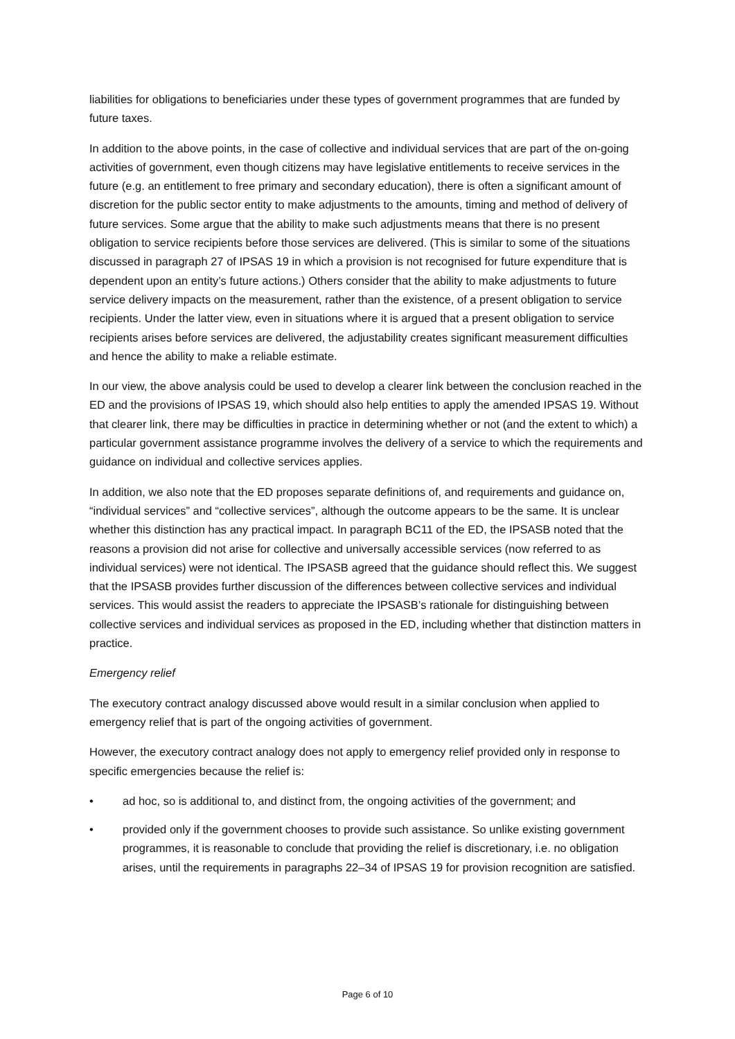liabilities for obligations to beneficiaries under these types of government programmes that are funded by future taxes.
In addition to the above points, in the case of collective and individual services that are part of the on-going activities of government, even though citizens may have legislative entitlements to receive services in the future (e.g. an entitlement to free primary and secondary education), there is often a significant amount of discretion for the public sector entity to make adjustments to the amounts, timing and method of delivery of future services. Some argue that the ability to make such adjustments means that there is no present obligation to service recipients before those services are delivered. (This is similar to some of the situations discussed in paragraph 27 of IPSAS 19 in which a provision is not recognised for future expenditure that is dependent upon an entity’s future actions.) Others consider that the ability to make adjustments to future service delivery impacts on the measurement, rather than the existence, of a present obligation to service recipients. Under the latter view, even in situations where it is argued that a present obligation to service recipients arises before services are delivered, the adjustability creates significant measurement difficulties and hence the ability to make a reliable estimate.
In our view, the above analysis could be used to develop a clearer link between the conclusion reached in the ED and the provisions of IPSAS 19, which should also help entities to apply the amended IPSAS 19. Without that clearer link, there may be difficulties in practice in determining whether or not (and the extent to which) a particular government assistance programme involves the delivery of a service to which the requirements and guidance on individual and collective services applies.
In addition, we also note that the ED proposes separate definitions of, and requirements and guidance on, “individual services” and “collective services”, although the outcome appears to be the same. It is unclear whether this distinction has any practical impact. In paragraph BC11 of the ED, the IPSASB noted that the reasons a provision did not arise for collective and universally accessible services (now referred to as individual services) were not identical. The IPSASB agreed that the guidance should reflect this. We suggest that the IPSASB provides further discussion of the differences between collective services and individual services. This would assist the readers to appreciate the IPSASB’s rationale for distinguishing between collective services and individual services as proposed in the ED, including whether that distinction matters in practice.
Emergency relief
The executory contract analogy discussed above would result in a similar conclusion when applied to emergency relief that is part of the ongoing activities of government.
However, the executory contract analogy does not apply to emergency relief provided only in response to specific emergencies because the relief is:
• ad hoc, so is additional to, and distinct from, the ongoing activities of the government; and
• provided only if the government chooses to provide such assistance. So unlike existing government programmes, it is reasonable to conclude that providing the relief is discretionary, i.e. no obligation arises, until the requirements in paragraphs 22–34 of IPSAS 19 for provision recognition are satisfied.
Page 6 of 10